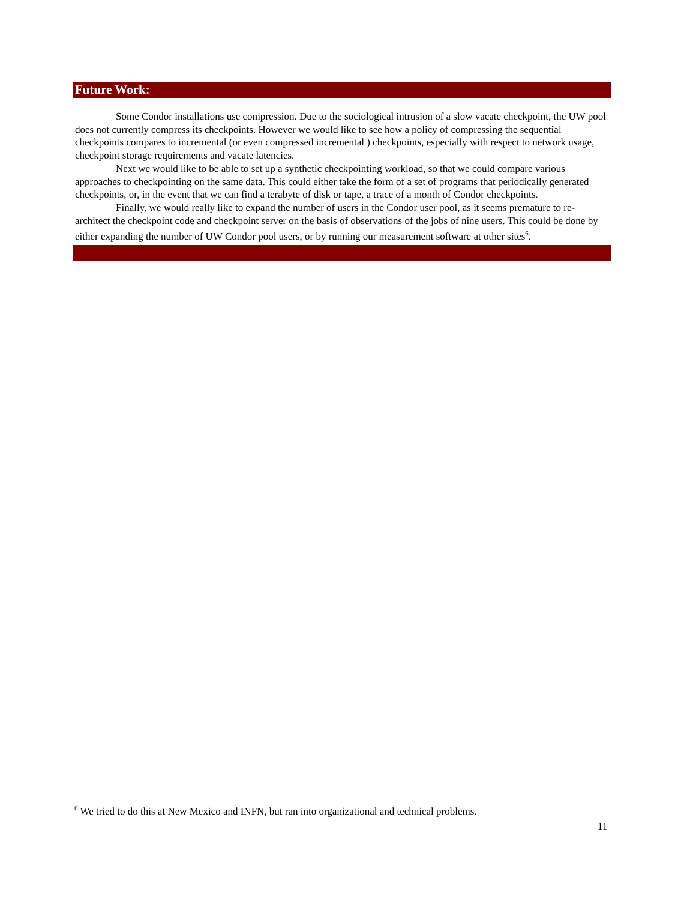Future Work:
Some Condor installations use compression. Due to the sociological intrusion of a slow vacate checkpoint, the UW pool does not currently compress its checkpoints. However we would like to see how a policy of compressing the sequential checkpoints compares to incremental (or even compressed incremental ) checkpoints, especially with respect to network usage, checkpoint storage requirements and vacate latencies.
Next we would like to be able to set up a synthetic checkpointing workload, so that we could compare various approaches to checkpointing on the same data. This could either take the form of a set of programs that periodically generated checkpoints, or, in the event that we can find a terabyte of disk or tape, a trace of a month of Condor checkpoints.
Finally, we would really like to expand the number of users in the Condor user pool, as it seems premature to re-architect the checkpoint code and checkpoint server on the basis of observations of the jobs of nine users. This could be done by either expanding the number of UW Condor pool users, or by running our measurement software at other sites<sup>6</sup>.
<sup>6</sup> We tried to do this at New Mexico and INFN, but ran into organizational and technical problems.
11